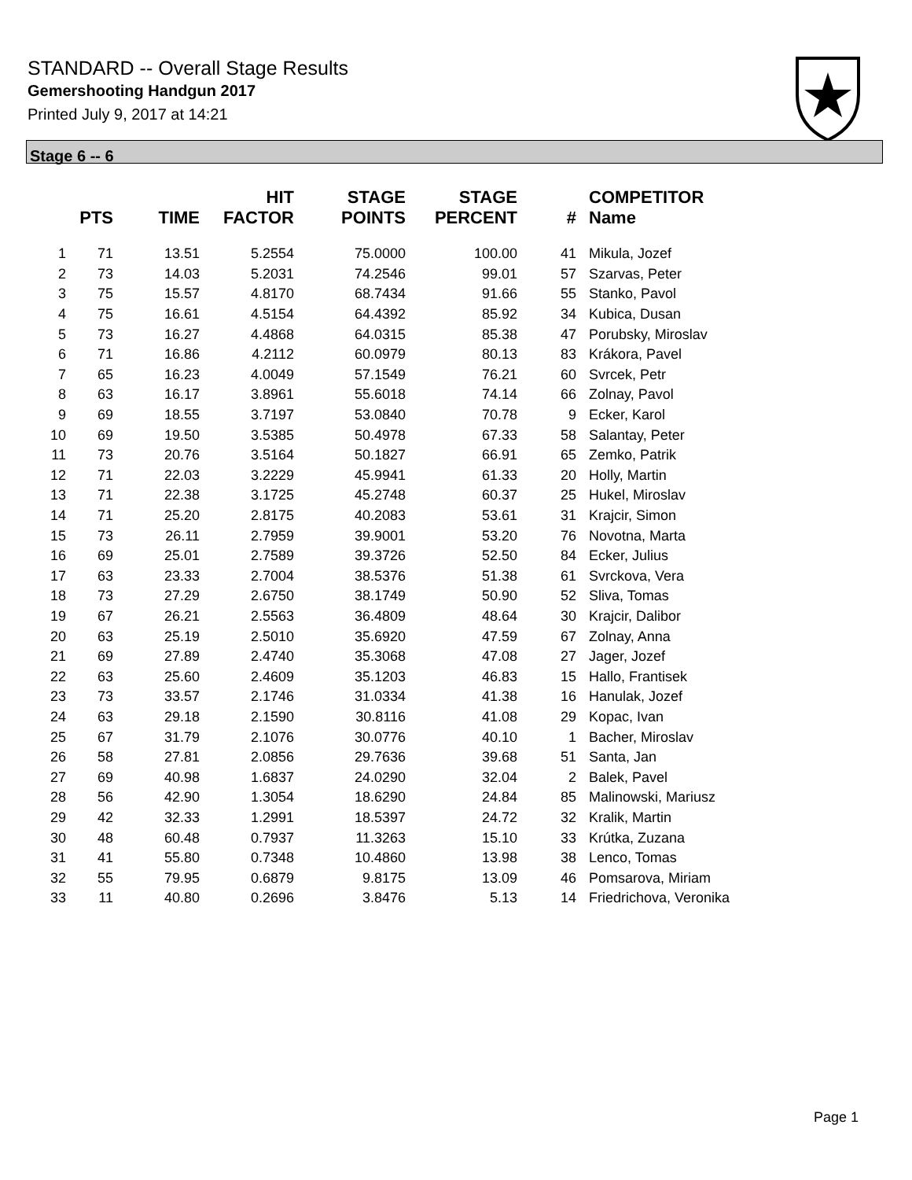STANDARD -- Overall Stage Results
Gemershooting Handgun 2017
Printed July 9, 2017 at 14:21
Stage 6 -- 6
| | PTS | TIME | HIT FACTOR | STAGE POINTS | STAGE PERCENT | # | COMPETITOR Name |
| --- | --- | --- | --- | --- | --- | --- | --- |
| 1 | 71 | 13.51 | 5.2554 | 75.0000 | 100.00 | 41 | Mikula, Jozef |
| 2 | 73 | 14.03 | 5.2031 | 74.2546 | 99.01 | 57 | Szarvas, Peter |
| 3 | 75 | 15.57 | 4.8170 | 68.7434 | 91.66 | 55 | Stanko, Pavol |
| 4 | 75 | 16.61 | 4.5154 | 64.4392 | 85.92 | 34 | Kubica, Dusan |
| 5 | 73 | 16.27 | 4.4868 | 64.0315 | 85.38 | 47 | Porubsky, Miroslav |
| 6 | 71 | 16.86 | 4.2112 | 60.0979 | 80.13 | 83 | Krákora, Pavel |
| 7 | 65 | 16.23 | 4.0049 | 57.1549 | 76.21 | 60 | Svrcek, Petr |
| 8 | 63 | 16.17 | 3.8961 | 55.6018 | 74.14 | 66 | Zolnay, Pavol |
| 9 | 69 | 18.55 | 3.7197 | 53.0840 | 70.78 | 9 | Ecker, Karol |
| 10 | 69 | 19.50 | 3.5385 | 50.4978 | 67.33 | 58 | Salantay, Peter |
| 11 | 73 | 20.76 | 3.5164 | 50.1827 | 66.91 | 65 | Zemko, Patrik |
| 12 | 71 | 22.03 | 3.2229 | 45.9941 | 61.33 | 20 | Holly, Martin |
| 13 | 71 | 22.38 | 3.1725 | 45.2748 | 60.37 | 25 | Hukel, Miroslav |
| 14 | 71 | 25.20 | 2.8175 | 40.2083 | 53.61 | 31 | Krajcir, Simon |
| 15 | 73 | 26.11 | 2.7959 | 39.9001 | 53.20 | 76 | Novotna, Marta |
| 16 | 69 | 25.01 | 2.7589 | 39.3726 | 52.50 | 84 | Ecker, Julius |
| 17 | 63 | 23.33 | 2.7004 | 38.5376 | 51.38 | 61 | Svrckova, Vera |
| 18 | 73 | 27.29 | 2.6750 | 38.1749 | 50.90 | 52 | Sliva, Tomas |
| 19 | 67 | 26.21 | 2.5563 | 36.4809 | 48.64 | 30 | Krajcir, Dalibor |
| 20 | 63 | 25.19 | 2.5010 | 35.6920 | 47.59 | 67 | Zolnay, Anna |
| 21 | 69 | 27.89 | 2.4740 | 35.3068 | 47.08 | 27 | Jager, Jozef |
| 22 | 63 | 25.60 | 2.4609 | 35.1203 | 46.83 | 15 | Hallo, Frantisek |
| 23 | 73 | 33.57 | 2.1746 | 31.0334 | 41.38 | 16 | Hanulak, Jozef |
| 24 | 63 | 29.18 | 2.1590 | 30.8116 | 41.08 | 29 | Kopac, Ivan |
| 25 | 67 | 31.79 | 2.1076 | 30.0776 | 40.10 | 1 | Bacher, Miroslav |
| 26 | 58 | 27.81 | 2.0856 | 29.7636 | 39.68 | 51 | Santa, Jan |
| 27 | 69 | 40.98 | 1.6837 | 24.0290 | 32.04 | 2 | Balek, Pavel |
| 28 | 56 | 42.90 | 1.3054 | 18.6290 | 24.84 | 85 | Malinowski, Mariusz |
| 29 | 42 | 32.33 | 1.2991 | 18.5397 | 24.72 | 32 | Kralik, Martin |
| 30 | 48 | 60.48 | 0.7937 | 11.3263 | 15.10 | 33 | Krútka, Zuzana |
| 31 | 41 | 55.80 | 0.7348 | 10.4860 | 13.98 | 38 | Lenco, Tomas |
| 32 | 55 | 79.95 | 0.6879 | 9.8175 | 13.09 | 46 | Pomsarova, Miriam |
| 33 | 11 | 40.80 | 0.2696 | 3.8476 | 5.13 | 14 | Friedrichova, Veronika |
Page 1